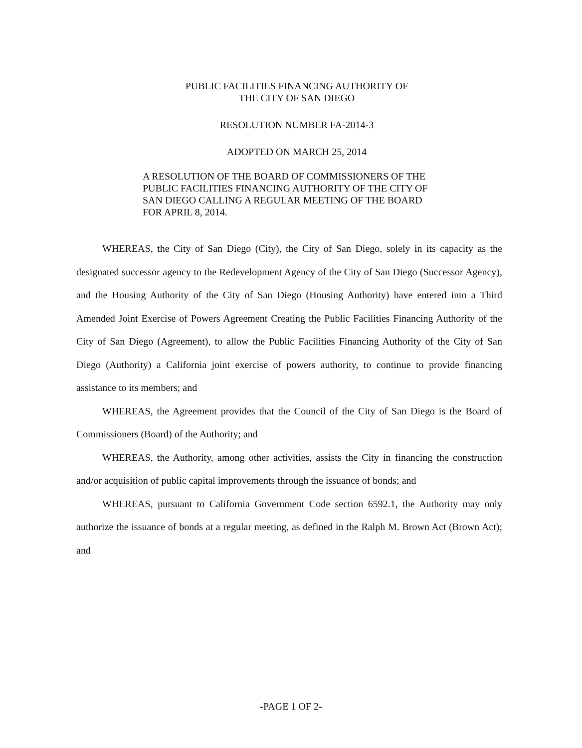PUBLIC FACILITIES FINANCING AUTHORITY OF
THE CITY OF SAN DIEGO
RESOLUTION NUMBER FA-2014-3
ADOPTED ON MARCH 25, 2014
A RESOLUTION OF THE BOARD OF COMMISSIONERS OF THE PUBLIC FACILITIES FINANCING AUTHORITY OF THE CITY OF SAN DIEGO CALLING A REGULAR MEETING OF THE BOARD FOR APRIL 8, 2014.
WHEREAS, the City of San Diego (City), the City of San Diego, solely in its capacity as the designated successor agency to the Redevelopment Agency of the City of San Diego (Successor Agency), and the Housing Authority of the City of San Diego (Housing Authority) have entered into a Third Amended Joint Exercise of Powers Agreement Creating the Public Facilities Financing Authority of the City of San Diego (Agreement), to allow the Public Facilities Financing Authority of the City of San Diego (Authority) a California joint exercise of powers authority, to continue to provide financing assistance to its members; and
WHEREAS, the Agreement provides that the Council of the City of San Diego is the Board of Commissioners (Board) of the Authority; and
WHEREAS, the Authority, among other activities, assists the City in financing the construction and/or acquisition of public capital improvements through the issuance of bonds; and
WHEREAS, pursuant to California Government Code section 6592.1, the Authority may only authorize the issuance of bonds at a regular meeting, as defined in the Ralph M. Brown Act (Brown Act); and
-PAGE 1 OF 2-